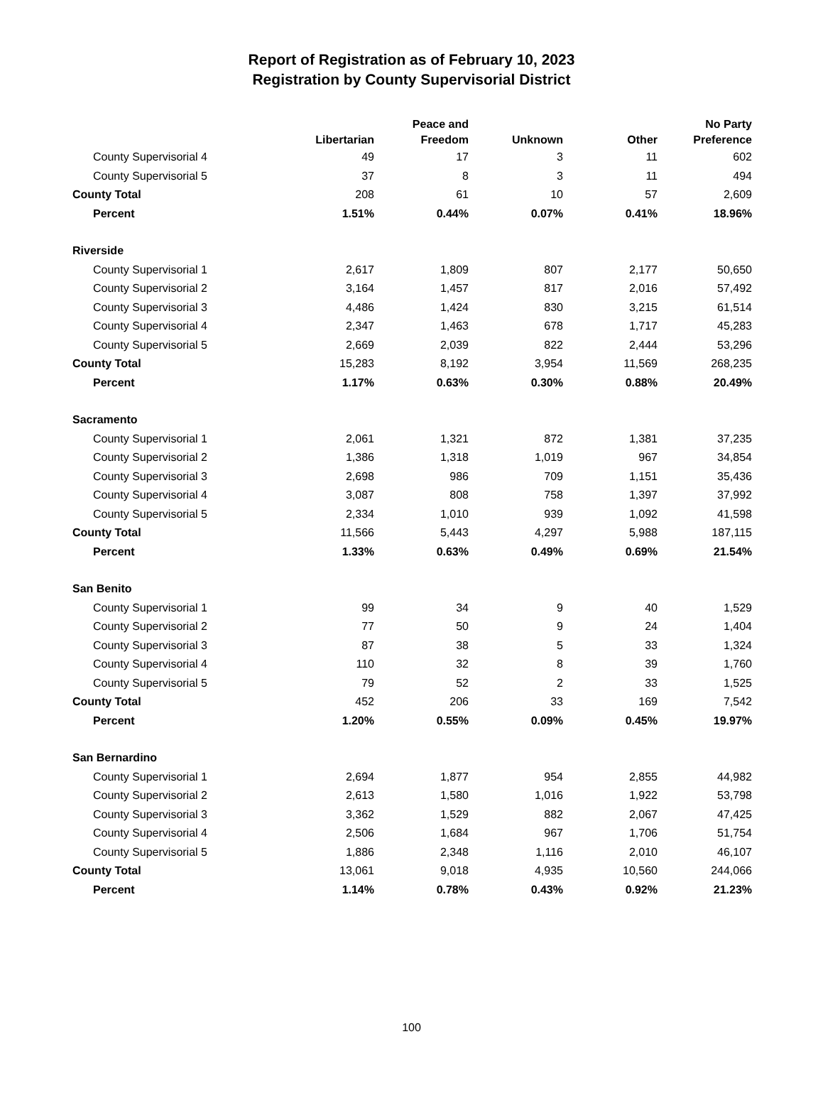Report of Registration as of February 10, 2023
Registration by County Supervisorial District
| | Libertarian | Peace and Freedom | Unknown | Other | No Party Preference |
| --- | --- | --- | --- | --- | --- |
| County Supervisorial 4 | 49 | 17 | 3 | 11 | 602 |
| County Supervisorial 5 | 37 | 8 | 3 | 11 | 494 |
| County Total | 208 | 61 | 10 | 57 | 2,609 |
| Percent | 1.51% | 0.44% | 0.07% | 0.41% | 18.96% |
| Riverside | | | | | |
| County Supervisorial 1 | 2,617 | 1,809 | 807 | 2,177 | 50,650 |
| County Supervisorial 2 | 3,164 | 1,457 | 817 | 2,016 | 57,492 |
| County Supervisorial 3 | 4,486 | 1,424 | 830 | 3,215 | 61,514 |
| County Supervisorial 4 | 2,347 | 1,463 | 678 | 1,717 | 45,283 |
| County Supervisorial 5 | 2,669 | 2,039 | 822 | 2,444 | 53,296 |
| County Total | 15,283 | 8,192 | 3,954 | 11,569 | 268,235 |
| Percent | 1.17% | 0.63% | 0.30% | 0.88% | 20.49% |
| Sacramento | | | | | |
| County Supervisorial 1 | 2,061 | 1,321 | 872 | 1,381 | 37,235 |
| County Supervisorial 2 | 1,386 | 1,318 | 1,019 | 967 | 34,854 |
| County Supervisorial 3 | 2,698 | 986 | 709 | 1,151 | 35,436 |
| County Supervisorial 4 | 3,087 | 808 | 758 | 1,397 | 37,992 |
| County Supervisorial 5 | 2,334 | 1,010 | 939 | 1,092 | 41,598 |
| County Total | 11,566 | 5,443 | 4,297 | 5,988 | 187,115 |
| Percent | 1.33% | 0.63% | 0.49% | 0.69% | 21.54% |
| San Benito | | | | | |
| County Supervisorial 1 | 99 | 34 | 9 | 40 | 1,529 |
| County Supervisorial 2 | 77 | 50 | 9 | 24 | 1,404 |
| County Supervisorial 3 | 87 | 38 | 5 | 33 | 1,324 |
| County Supervisorial 4 | 110 | 32 | 8 | 39 | 1,760 |
| County Supervisorial 5 | 79 | 52 | 2 | 33 | 1,525 |
| County Total | 452 | 206 | 33 | 169 | 7,542 |
| Percent | 1.20% | 0.55% | 0.09% | 0.45% | 19.97% |
| San Bernardino | | | | | |
| County Supervisorial 1 | 2,694 | 1,877 | 954 | 2,855 | 44,982 |
| County Supervisorial 2 | 2,613 | 1,580 | 1,016 | 1,922 | 53,798 |
| County Supervisorial 3 | 3,362 | 1,529 | 882 | 2,067 | 47,425 |
| County Supervisorial 4 | 2,506 | 1,684 | 967 | 1,706 | 51,754 |
| County Supervisorial 5 | 1,886 | 2,348 | 1,116 | 2,010 | 46,107 |
| County Total | 13,061 | 9,018 | 4,935 | 10,560 | 244,066 |
| Percent | 1.14% | 0.78% | 0.43% | 0.92% | 21.23% |
100